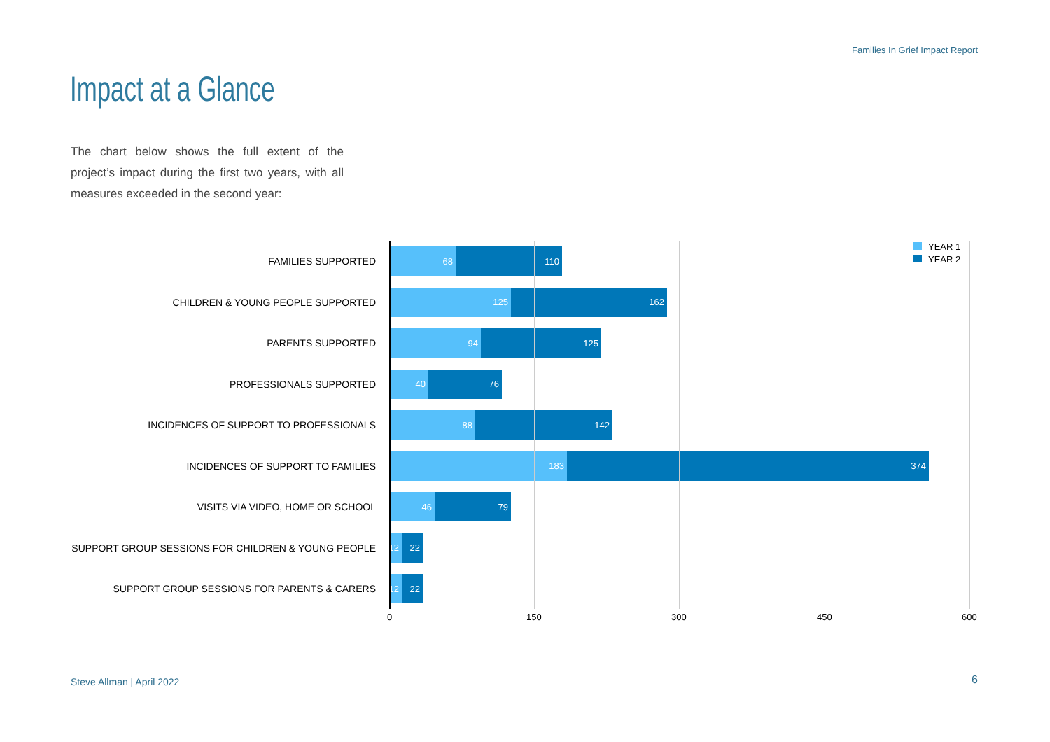Families In Grief Impact Report
Impact at a Glance
The chart below shows the full extent of the project’s impact during the first two years, with all measures exceeded in the second year:
YEAR 1
YEAR 2
FAMILIES SUPPORTED
68 110
CHILDREN & YOUNG PEOPLE SUPPORTED
125 162
PARENTS SUPPORTED
94 125
PROFESSIONALS SUPPORTED
40 76
INCIDENCES OF SUPPORT TO PROFESSIONALS
88 142
INCIDENCES OF SUPPORT TO FAMILIES
183 374
VISITS VIA VIDEO, HOME OR SCHOOL
46 79
SUPPORT GROUP SESSIONS FOR CHILDREN & YOUNG PEOPLE
12 22
SUPPORT GROUP SESSIONS FOR PARENTS & CARERS
12 22
0 150 300 450 600
Steve Allman | April 2022 6